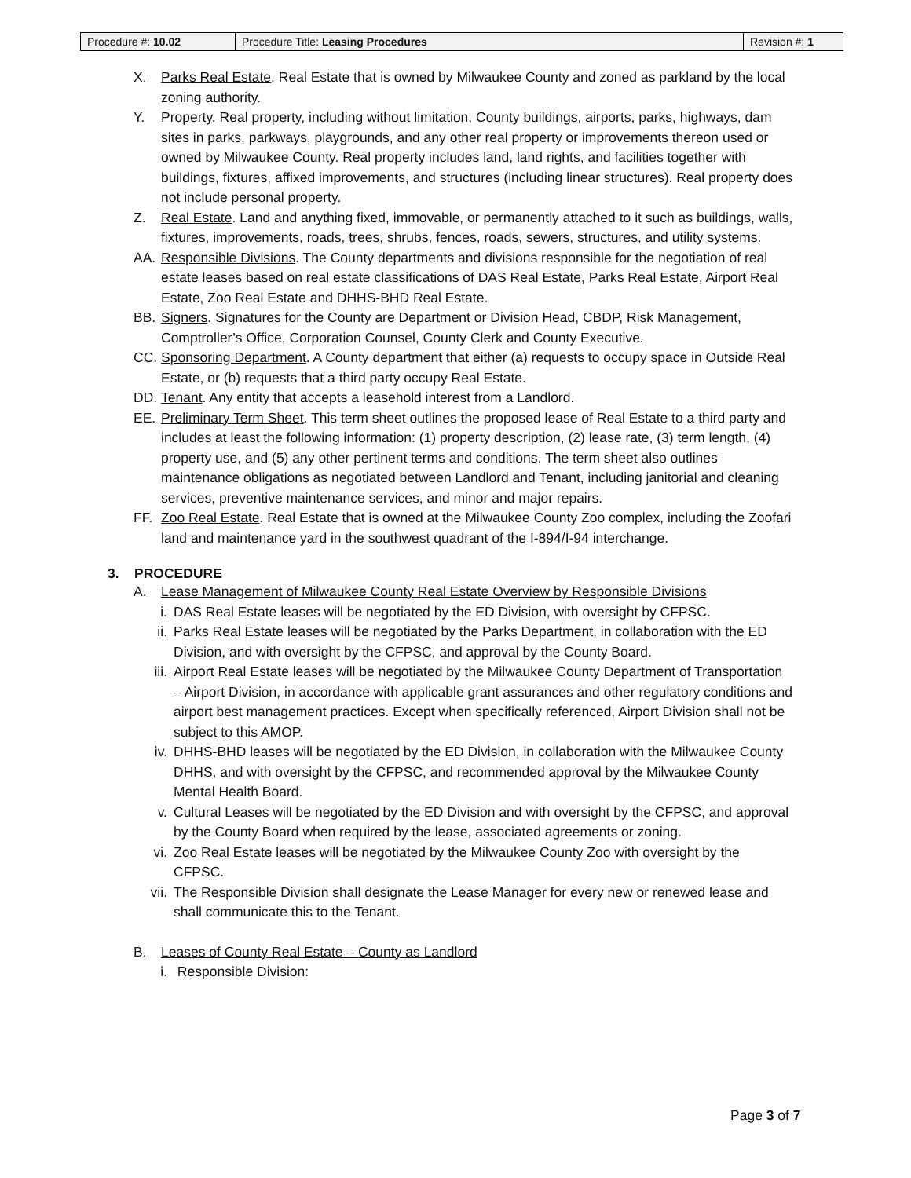| Procedure #: 10.02 | Procedure Title: Leasing Procedures | Revision #: 1 |
X. Parks Real Estate. Real Estate that is owned by Milwaukee County and zoned as parkland by the local zoning authority.
Y. Property. Real property, including without limitation, County buildings, airports, parks, highways, dam sites in parks, parkways, playgrounds, and any other real property or improvements thereon used or owned by Milwaukee County. Real property includes land, land rights, and facilities together with buildings, fixtures, affixed improvements, and structures (including linear structures). Real property does not include personal property.
Z. Real Estate. Land and anything fixed, immovable, or permanently attached to it such as buildings, walls, fixtures, improvements, roads, trees, shrubs, fences, roads, sewers, structures, and utility systems.
AA. Responsible Divisions. The County departments and divisions responsible for the negotiation of real estate leases based on real estate classifications of DAS Real Estate, Parks Real Estate, Airport Real Estate, Zoo Real Estate and DHHS-BHD Real Estate.
BB. Signers. Signatures for the County are Department or Division Head, CBDP, Risk Management, Comptroller’s Office, Corporation Counsel, County Clerk and County Executive.
CC. Sponsoring Department. A County department that either (a) requests to occupy space in Outside Real Estate, or (b) requests that a third party occupy Real Estate.
DD. Tenant. Any entity that accepts a leasehold interest from a Landlord.
EE. Preliminary Term Sheet. This term sheet outlines the proposed lease of Real Estate to a third party and includes at least the following information: (1) property description, (2) lease rate, (3) term length, (4) property use, and (5) any other pertinent terms and conditions. The term sheet also outlines maintenance obligations as negotiated between Landlord and Tenant, including janitorial and cleaning services, preventive maintenance services, and minor and major repairs.
FF. Zoo Real Estate. Real Estate that is owned at the Milwaukee County Zoo complex, including the Zoofari land and maintenance yard in the southwest quadrant of the I-894/I-94 interchange.
3. PROCEDURE
A. Lease Management of Milwaukee County Real Estate Overview by Responsible Divisions
i. DAS Real Estate leases will be negotiated by the ED Division, with oversight by CFPSC.
ii. Parks Real Estate leases will be negotiated by the Parks Department, in collaboration with the ED Division, and with oversight by the CFPSC, and approval by the County Board.
iii. Airport Real Estate leases will be negotiated by the Milwaukee County Department of Transportation – Airport Division, in accordance with applicable grant assurances and other regulatory conditions and airport best management practices. Except when specifically referenced, Airport Division shall not be subject to this AMOP.
iv. DHHS-BHD leases will be negotiated by the ED Division, in collaboration with the Milwaukee County DHHS, and with oversight by the CFPSC, and recommended approval by the Milwaukee County Mental Health Board.
v. Cultural Leases will be negotiated by the ED Division and with oversight by the CFPSC, and approval by the County Board when required by the lease, associated agreements or zoning.
vi. Zoo Real Estate leases will be negotiated by the Milwaukee County Zoo with oversight by the CFPSC.
vii. The Responsible Division shall designate the Lease Manager for every new or renewed lease and shall communicate this to the Tenant.
B. Leases of County Real Estate – County as Landlord
i. Responsible Division:
Page 3 of 7